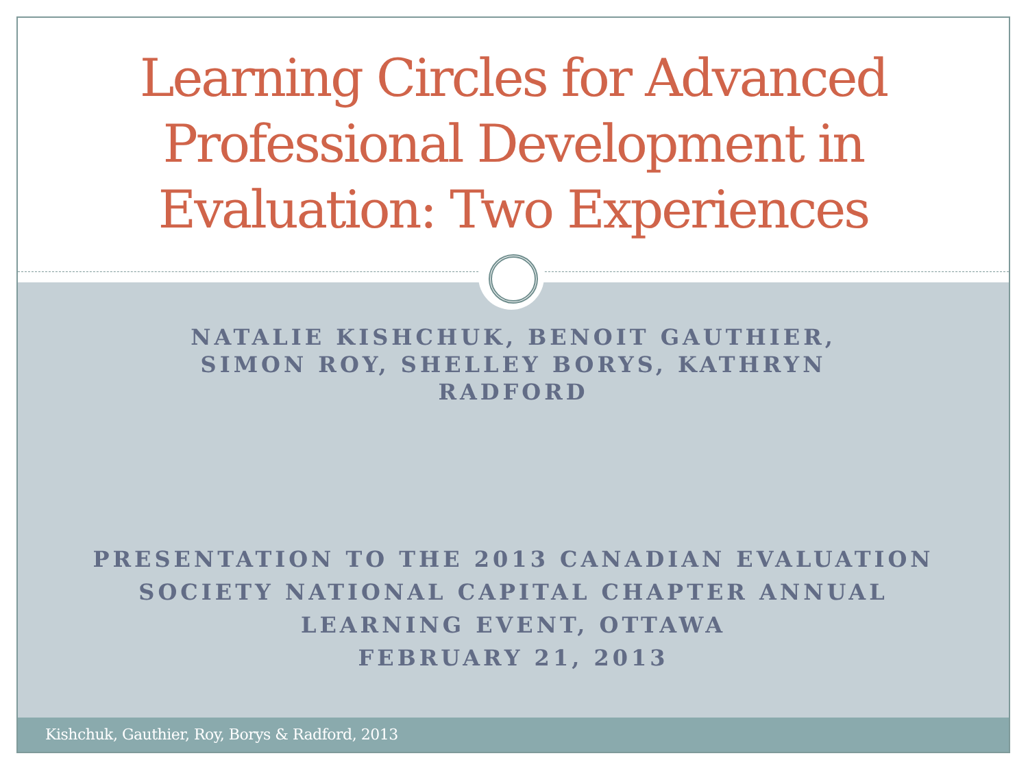Learning Circles for Advanced Professional Development in Evaluation: Two Experiences
NATALIE KISHCHUK, BENOIT GAUTHIER,
SIMON ROY, SHELLEY BORYS, KATHRYN
RADFORD
PRESENTATION TO THE 2013 CANADIAN EVALUATION
SOCIETY NATIONAL CAPITAL CHAPTER ANNUAL
LEARNING EVENT, OTTAWA
FEBRUARY 21, 2013
Kishchuk, Gauthier, Roy, Borys & Radford, 2013